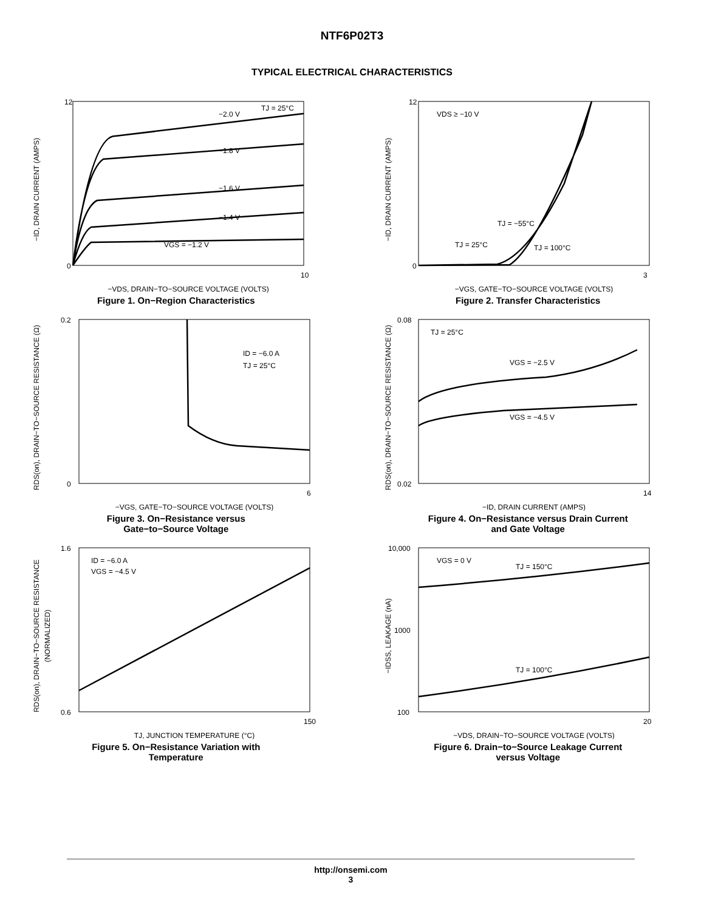NTF6P02T3
TYPICAL ELECTRICAL CHARACTERISTICS
VGS = −1.2 V
−1.4 V
−1.6 V
−1.8 V
−2.0 V
TJ = 25°C
0
10
12
−ID, DRAIN CURRENT (AMPS)
−VDS, DRAIN−TO−SOURCE VOLTAGE (VOLTS)
Figure 1. On−Region Characteristics
VDS ≥ −10 V
TJ = −55°C
TJ = 25°C
TJ = 100°C
0
3
12
−ID, DRAIN CURRENT (AMPS)
−VGS, GATE−TO−SOURCE VOLTAGE (VOLTS)
Figure 2. Transfer Characteristics
ID = −6.0 A
TJ = 25°C
0
0.2
6
RDS(on), DRAIN−TO−SOURCE RESISTANCE (Ω)
−VGS, GATE−TO−SOURCE VOLTAGE (VOLTS)
Figure 3. On−Resistance versus
Gate−to−Source Voltage
TJ = 25°C
VGS = −2.5 V
VGS = −4.5 V
0.02
0.08
14
RDS(on), DRAIN−TO−SOURCE RESISTANCE (Ω)
−ID, DRAIN CURRENT (AMPS)
Figure 4. On−Resistance versus Drain Current
and Gate Voltage
ID = −6.0 A
VGS = −4.5 V
0.6
1.6
150
RDS(on), DRAIN−TO−SOURCE RESISTANCE
(NORMALIZED)
TJ, JUNCTION TEMPERATURE (°C)
Figure 5. On−Resistance Variation with
Temperature
VGS = 0 V
TJ = 150°C
TJ = 100°C
100
1000
10,000
20
−IDSS, LEAKAGE (nA)
−VDS, DRAIN−TO−SOURCE VOLTAGE (VOLTS)
Figure 6. Drain−to−Source Leakage Current
versus Voltage
http://onsemi.com
3